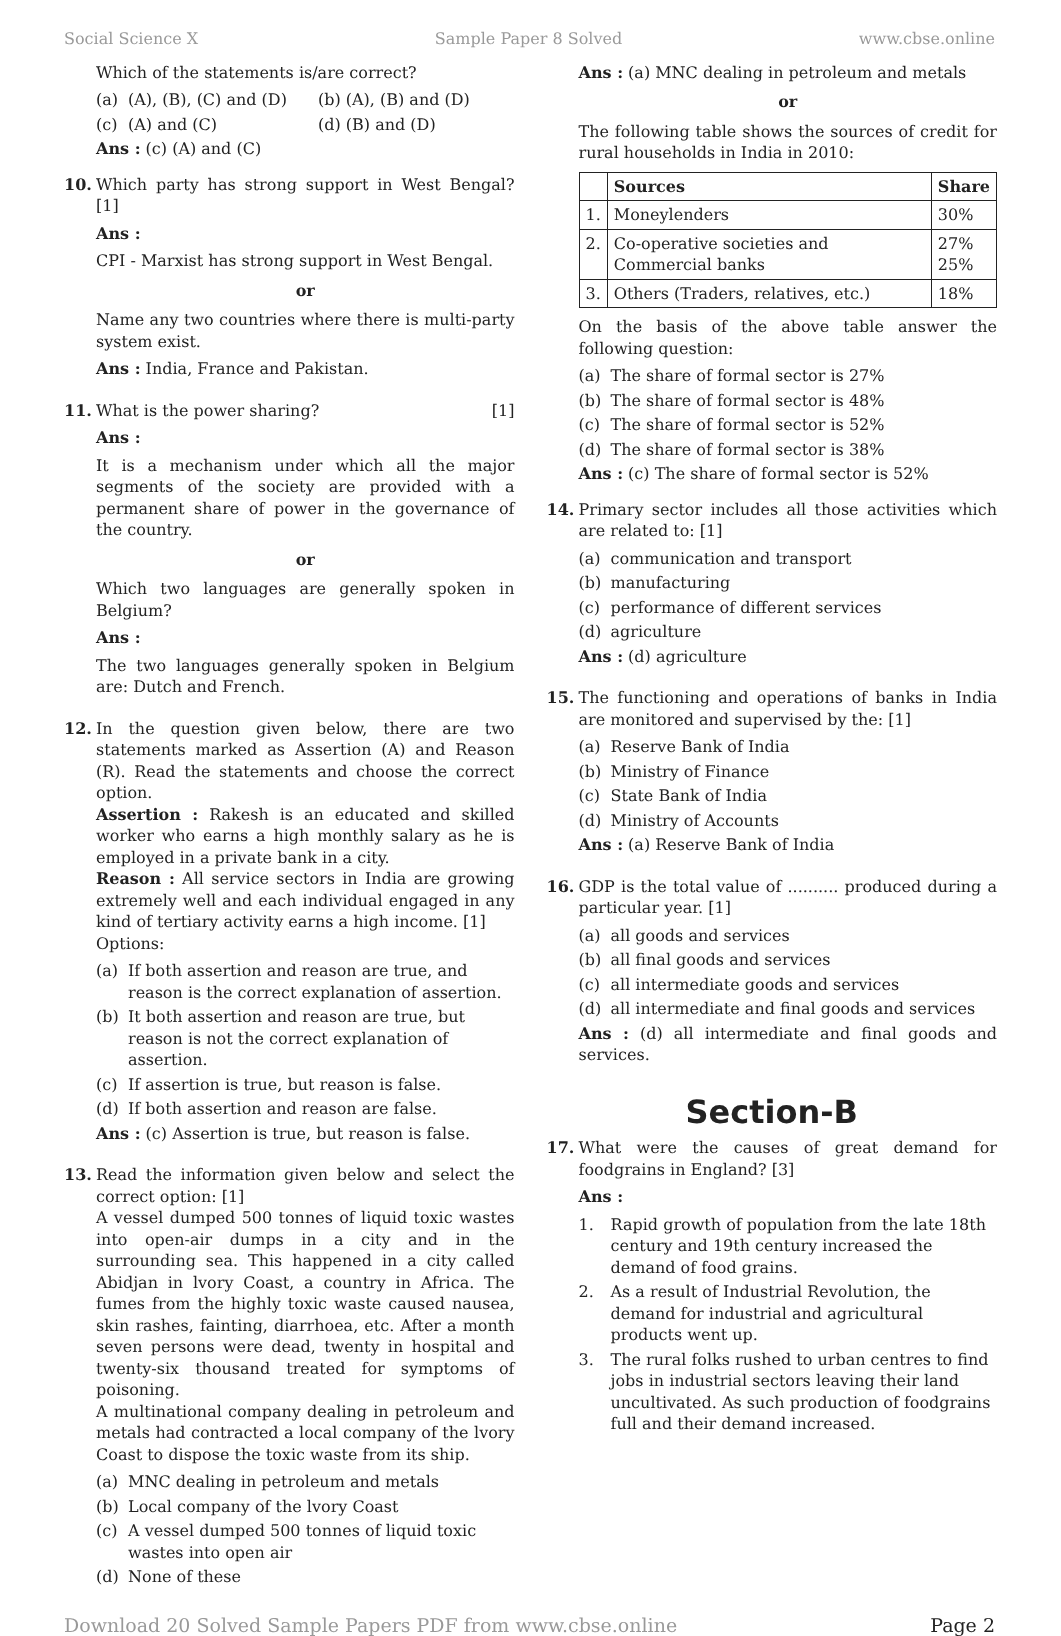Social Science X Sample Paper 8 Solved www.cbse.online
Which of the statements is/are correct?
(a) (A), (B), (C) and (D) (b) (A), (B) and (D)
(c) (A) and (C) (d) (B) and (D)
Ans : (c) (A) and (C)
10. Which party has strong support in West Bengal? [1]
Ans :
CPI - Marxist has strong support in West Bengal.
or
Name any two countries where there is multi-party system exist.
Ans : India, France and Pakistan.
11. What is the power sharing? [1]
Ans :
It is a mechanism under which all the major segments of the society are provided with a permanent share of power in the governance of the country.
or
Which two languages are generally spoken in Belgium?
Ans :
The two languages generally spoken in Belgium are: Dutch and French.
12. In the question given below, there are two statements marked as Assertion (A) and Reason (R). Read the statements and choose the correct option.
Assertion : Rakesh is an educated and skilled worker who earns a high monthly salary as he is employed in a private bank in a city.
Reason : All service sectors in India are growing extremely well and each individual engaged in any kind of tertiary activity earns a high income. [1]
Options:
(a) If both assertion and reason are true, and reason is the correct explanation of assertion.
(b) It both assertion and reason are true, but reason is not the correct explanation of assertion.
(c) If assertion is true, but reason is false.
(d) If both assertion and reason are false.
Ans : (c) Assertion is true, but reason is false.
13. Read the information given below and select the correct option: [1]
A vessel dumped 500 tonnes of liquid toxic wastes into open-air dumps in a city and in the surrounding sea. This happened in a city called Abidjan in lvory Coast, a country in Africa. The fumes from the highly toxic waste caused nausea, skin rashes, fainting, diarrhoea, etc. After a month seven persons were dead, twenty in hospital and twenty-six thousand treated for symptoms of poisoning.
A multinational company dealing in petroleum and metals had contracted a local company of the lvory Coast to dispose the toxic waste from its ship.
(a) MNC dealing in petroleum and metals
(b) Local company of the lvory Coast
(c) A vessel dumped 500 tonnes of liquid toxic wastes into open air
(d) None of these
Ans : (a) MNC dealing in petroleum and metals
or
The following table shows the sources of credit for rural households in India in 2010:
| | Sources | Share |
| --- | --- | --- |
| 1. | Moneylenders | 30% |
| 2. | Co-operative societies and Commercial banks | 27% 25% |
| 3. | Others (Traders, relatives, etc.) | 18% |
On the basis of the above table answer the following question:
(a) The share of formal sector is 27%
(b) The share of formal sector is 48%
(c) The share of formal sector is 52%
(d) The share of formal sector is 38%
Ans : (c) The share of formal sector is 52%
14. Primary sector includes all those activities which are related to: [1]
(a) communication and transport
(b) manufacturing
(c) performance of different services
(d) agriculture
Ans : (d) agriculture
15. The functioning and operations of banks in India are monitored and supervised by the: [1]
(a) Reserve Bank of India
(b) Ministry of Finance
(c) State Bank of India
(d) Ministry of Accounts
Ans : (a) Reserve Bank of India
16. GDP is the total value of .......... produced during a particular year. [1]
(a) all goods and services
(b) all final goods and services
(c) all intermediate goods and services
(d) all intermediate and final goods and services
Ans : (d) all intermediate and final goods and services.
Section-B
17. What were the causes of great demand for foodgrains in England? [3]
Ans :
1. Rapid growth of population from the late 18th century and 19th century increased the demand of food grains.
2. As a result of Industrial Revolution, the demand for industrial and agricultural products went up.
3. The rural folks rushed to urban centres to find jobs in industrial sectors leaving their land uncultivated. As such production of foodgrains full and their demand increased.
Download 20 Solved Sample Papers PDF from www.cbse.online Page 2